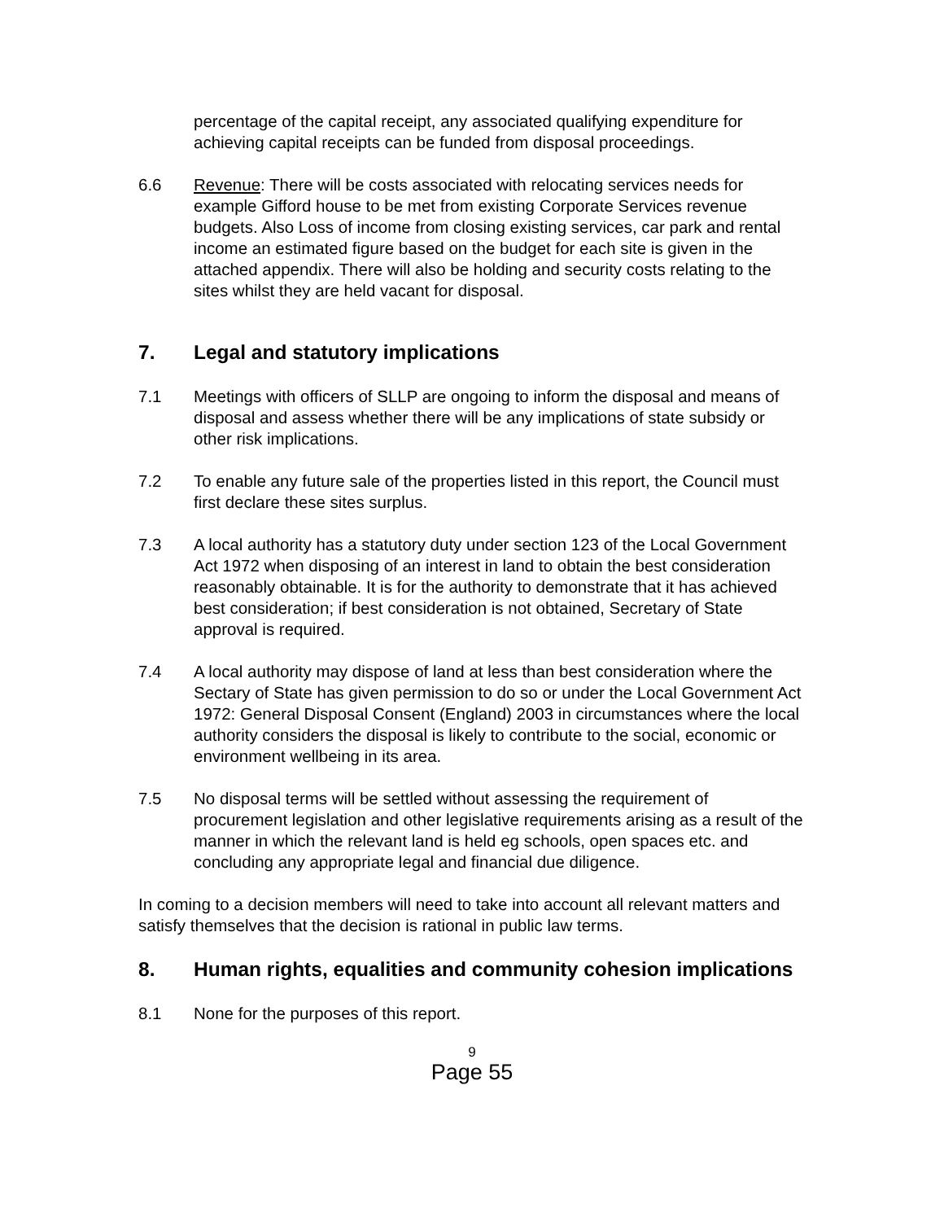percentage of the capital receipt, any associated qualifying expenditure for achieving capital receipts can be funded from disposal proceedings.
6.6 Revenue: There will be costs associated with relocating services needs for example Gifford house to be met from existing Corporate Services revenue budgets. Also Loss of income from closing existing services, car park and rental income an estimated figure based on the budget for each site is given in the attached appendix. There will also be holding and security costs relating to the sites whilst they are held vacant for disposal.
7. Legal and statutory implications
7.1 Meetings with officers of SLLP are ongoing to inform the disposal and means of disposal and assess whether there will be any implications of state subsidy or other risk implications.
7.2 To enable any future sale of the properties listed in this report, the Council must first declare these sites surplus.
7.3 A local authority has a statutory duty under section 123 of the Local Government Act 1972 when disposing of an interest in land to obtain the best consideration reasonably obtainable. It is for the authority to demonstrate that it has achieved best consideration; if best consideration is not obtained, Secretary of State approval is required.
7.4 A local authority may dispose of land at less than best consideration where the Sectary of State has given permission to do so or under the Local Government Act 1972: General Disposal Consent (England) 2003 in circumstances where the local authority considers the disposal is likely to contribute to the social, economic or environment wellbeing in its area.
7.5 No disposal terms will be settled without assessing the requirement of procurement legislation and other legislative requirements arising as a result of the manner in which the relevant land is held eg schools, open spaces etc. and concluding any appropriate legal and financial due diligence.
In coming to a decision members will need to take into account all relevant matters and satisfy themselves that the decision is rational in public law terms.
8. Human rights, equalities and community cohesion implications
8.1 None for the purposes of this report.
9
Page 55